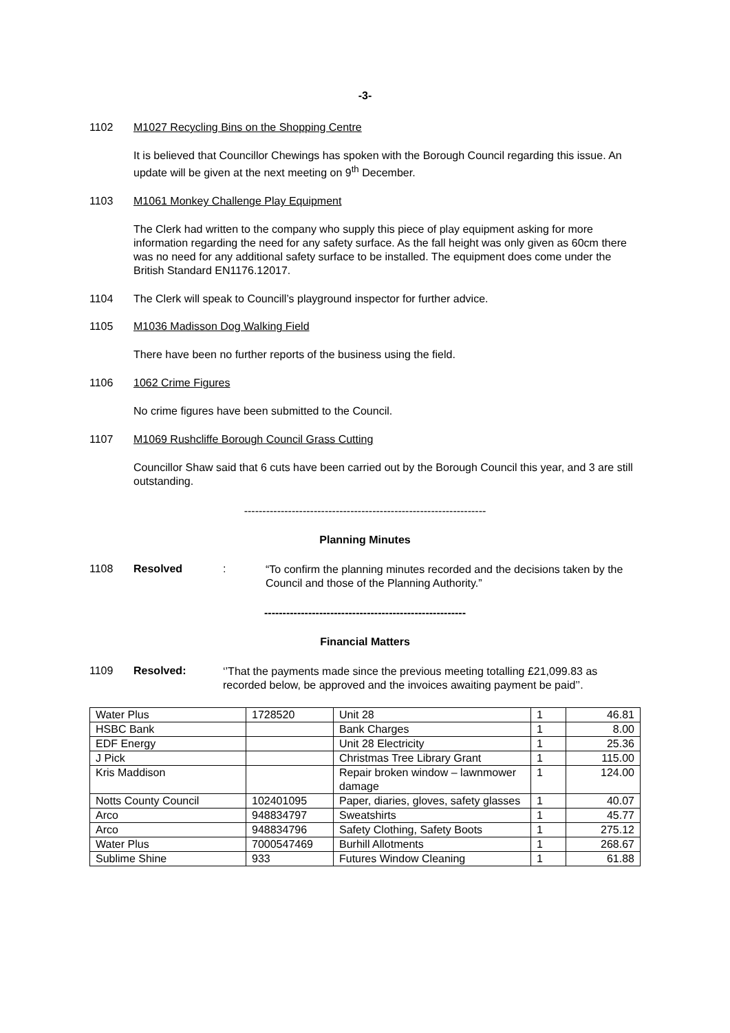-3-
1102 M1027 Recycling Bins on the Shopping Centre
It is believed that Councillor Chewings has spoken with the Borough Council regarding this issue. An update will be given at the next meeting on 9<sup>th</sup> December.
1103 M1061 Monkey Challenge Play Equipment
The Clerk had written to the company who supply this piece of play equipment asking for more information regarding the need for any safety surface. As the fall height was only given as 60cm there was no need for any additional safety surface to be installed. The equipment does come under the British Standard EN1176.12017.
1104 The Clerk will speak to Councill’s playground inspector for further advice.
1105 M1036 Madisson Dog Walking Field
There have been no further reports of the business using the field.
1106 1062 Crime Figures
No crime figures have been submitted to the Council.
1107 M1069 Rushcliffe Borough Council Grass Cutting
Councillor Shaw said that 6 cuts have been carried out by the Borough Council this year, and 3 are still outstanding.
------------------------------------------------------------------
Planning Minutes
1108 Resolved: “To confirm the planning minutes recorded and the decisions taken by the Council and those of the Planning Authority.”
-------------------------------------------------------
Financial Matters
1109 Resolved: ‘’That the payments made since the previous meeting totalling £21,099.83 as recorded below, be approved and the invoices awaiting payment be paid’’.
| Water Plus | 1728520 | Unit 28 | 1 | 46.81 |
| HSBC Bank | | Bank Charges | 1 | 8.00 |
| EDF Energy | | Unit 28 Electricity | 1 | 25.36 |
| J Pick | | Christmas Tree Library Grant | 1 | 115.00 |
| Kris Maddison | | Repair broken window – lawnmower damage | 1 | 124.00 |
| Notts County Council | 102401095 | Paper, diaries, gloves, safety glasses | 1 | 40.07 |
| Arco | 948834797 | Sweatshirts | 1 | 45.77 |
| Arco | 948834796 | Safety Clothing, Safety Boots | 1 | 275.12 |
| Water Plus | 7000547469 | Burhill Allotments | 1 | 268.67 |
| Sublime Shine | 933 | Futures Window Cleaning | 1 | 61.88 |